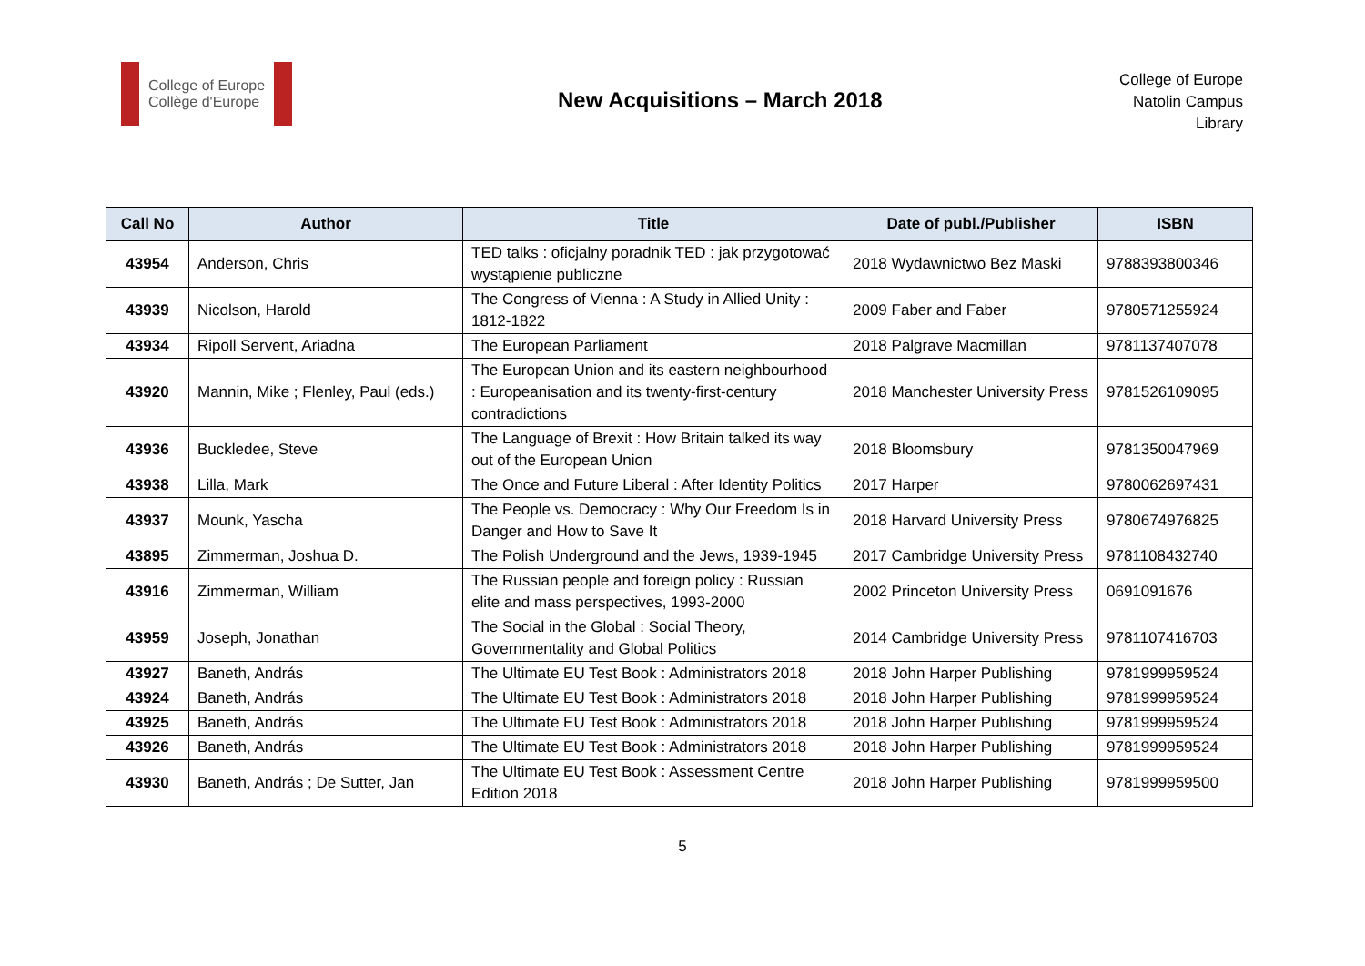College of Europe
Collège d'Europe
New Acquisitions – March 2018
College of Europe
Natolin Campus
Library
| Call No | Author | Title | Date of publ./Publisher | ISBN |
| --- | --- | --- | --- | --- |
| 43954 | Anderson, Chris | TED talks : oficjalny poradnik TED : jak przygotować wystąpienie publiczne | 2018 Wydawnictwo Bez Maski | 9788393800346 |
| 43939 | Nicolson, Harold | The Congress of Vienna : A Study in Allied Unity : 1812-1822 | 2009 Faber and Faber | 9780571255924 |
| 43934 | Ripoll Servent, Ariadna | The European Parliament | 2018 Palgrave Macmillan | 9781137407078 |
| 43920 | Mannin, Mike ; Flenley, Paul (eds.) | The European Union and its eastern neighbourhood : Europeanisation and its twenty-first-century contradictions | 2018 Manchester University Press | 9781526109095 |
| 43936 | Buckledee, Steve | The Language of Brexit : How Britain talked its way out of the European Union | 2018 Bloomsbury | 9781350047969 |
| 43938 | Lilla, Mark | The Once and Future Liberal : After Identity Politics | 2017 Harper | 9780062697431 |
| 43937 | Mounk, Yascha | The People vs. Democracy : Why Our Freedom Is in Danger and How to Save It | 2018 Harvard University Press | 9780674976825 |
| 43895 | Zimmerman, Joshua D. | The Polish Underground and the Jews, 1939-1945 | 2017 Cambridge University Press | 9781108432740 |
| 43916 | Zimmerman, William | The Russian people and foreign policy : Russian elite and mass perspectives, 1993-2000 | 2002 Princeton University Press | 0691091676 |
| 43959 | Joseph, Jonathan | The Social in the Global : Social Theory, Governmentality and Global Politics | 2014 Cambridge University Press | 9781107416703 |
| 43927 | Baneth, András | The Ultimate EU Test Book : Administrators 2018 | 2018 John Harper Publishing | 9781999959524 |
| 43924 | Baneth, András | The Ultimate EU Test Book : Administrators 2018 | 2018 John Harper Publishing | 9781999959524 |
| 43925 | Baneth, András | The Ultimate EU Test Book : Administrators 2018 | 2018 John Harper Publishing | 9781999959524 |
| 43926 | Baneth, András | The Ultimate EU Test Book : Administrators 2018 | 2018 John Harper Publishing | 9781999959524 |
| 43930 | Baneth, András ; De Sutter, Jan | The Ultimate EU Test Book : Assessment Centre Edition 2018 | 2018 John Harper Publishing | 9781999959500 |
5